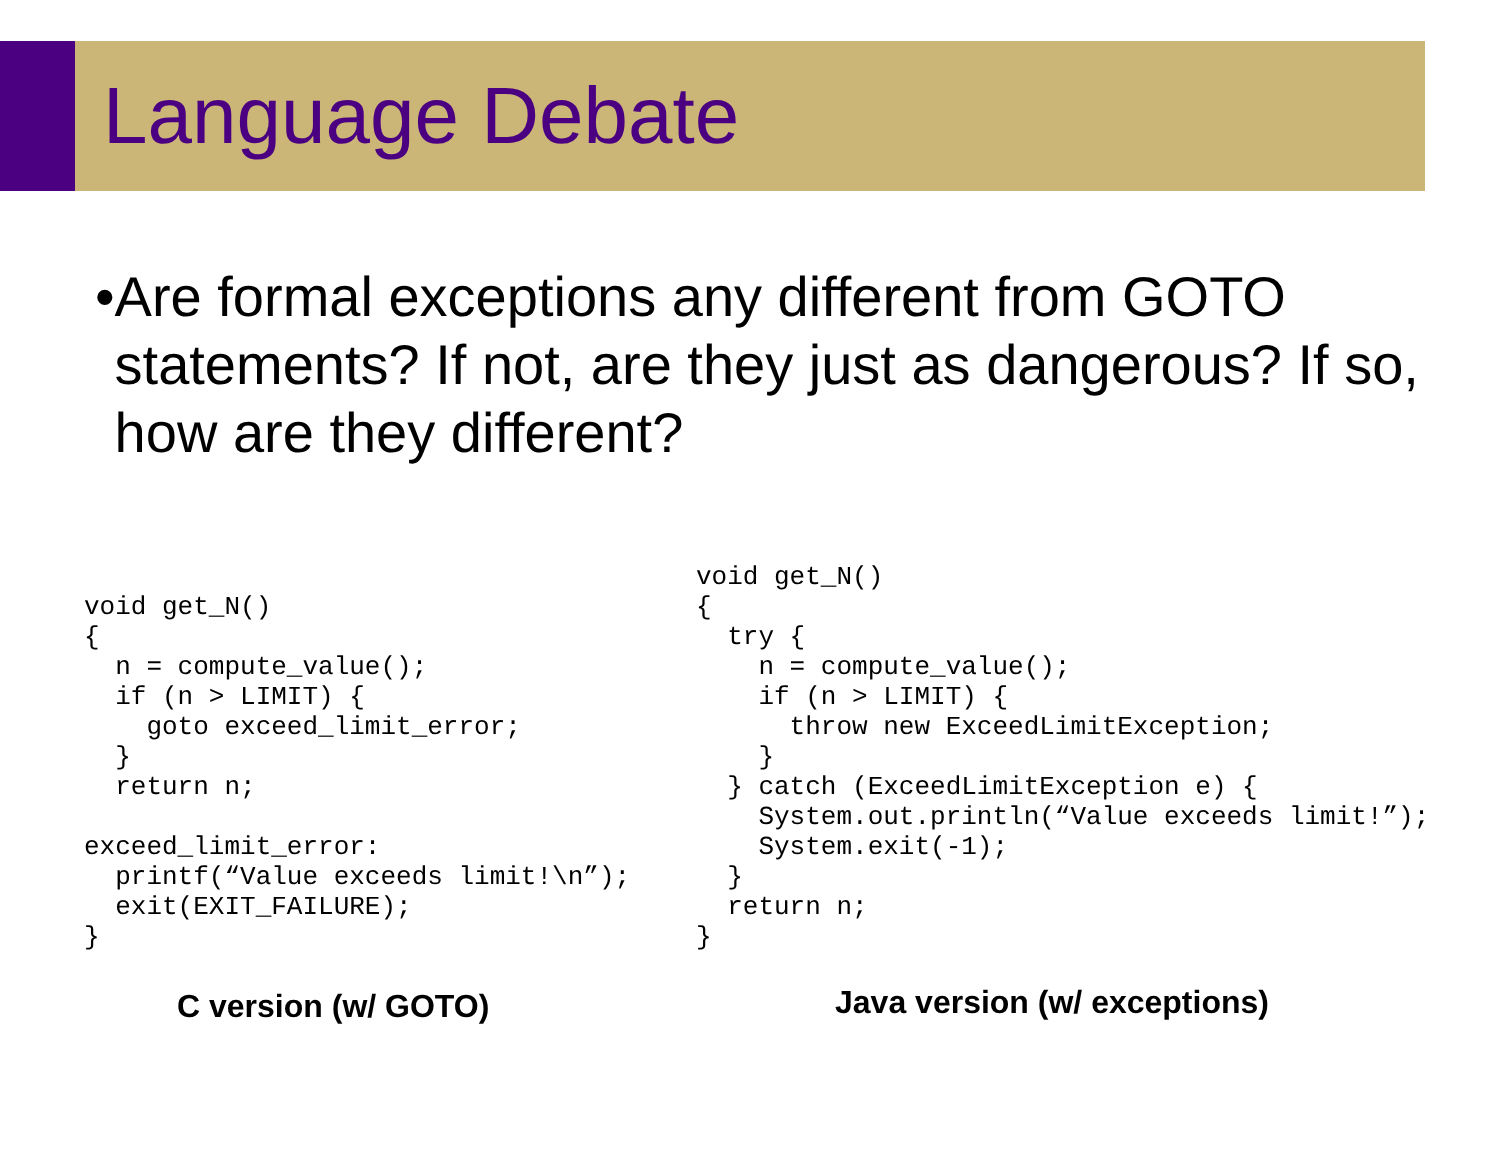Language Debate
• Are formal exceptions any different from GOTO statements? If not, are they just as dangerous? If so, how are they different?
void get_N()
{
  n = compute_value();
  if (n > LIMIT) {
    goto exceed_limit_error;
  }
  return n;

exceed_limit_error:
  printf(“Value exceeds limit!\n”);
  exit(EXIT_FAILURE);
}
C version (w/ GOTO)
void get_N()
{
  try {
    n = compute_value();
    if (n > LIMIT) {
      throw new ExceedLimitException;
    }
  } catch (ExceedLimitException e) {
    System.out.println(“Value exceeds limit!”);
    System.exit(-1);
  }
  return n;
}
Java version (w/ exceptions)